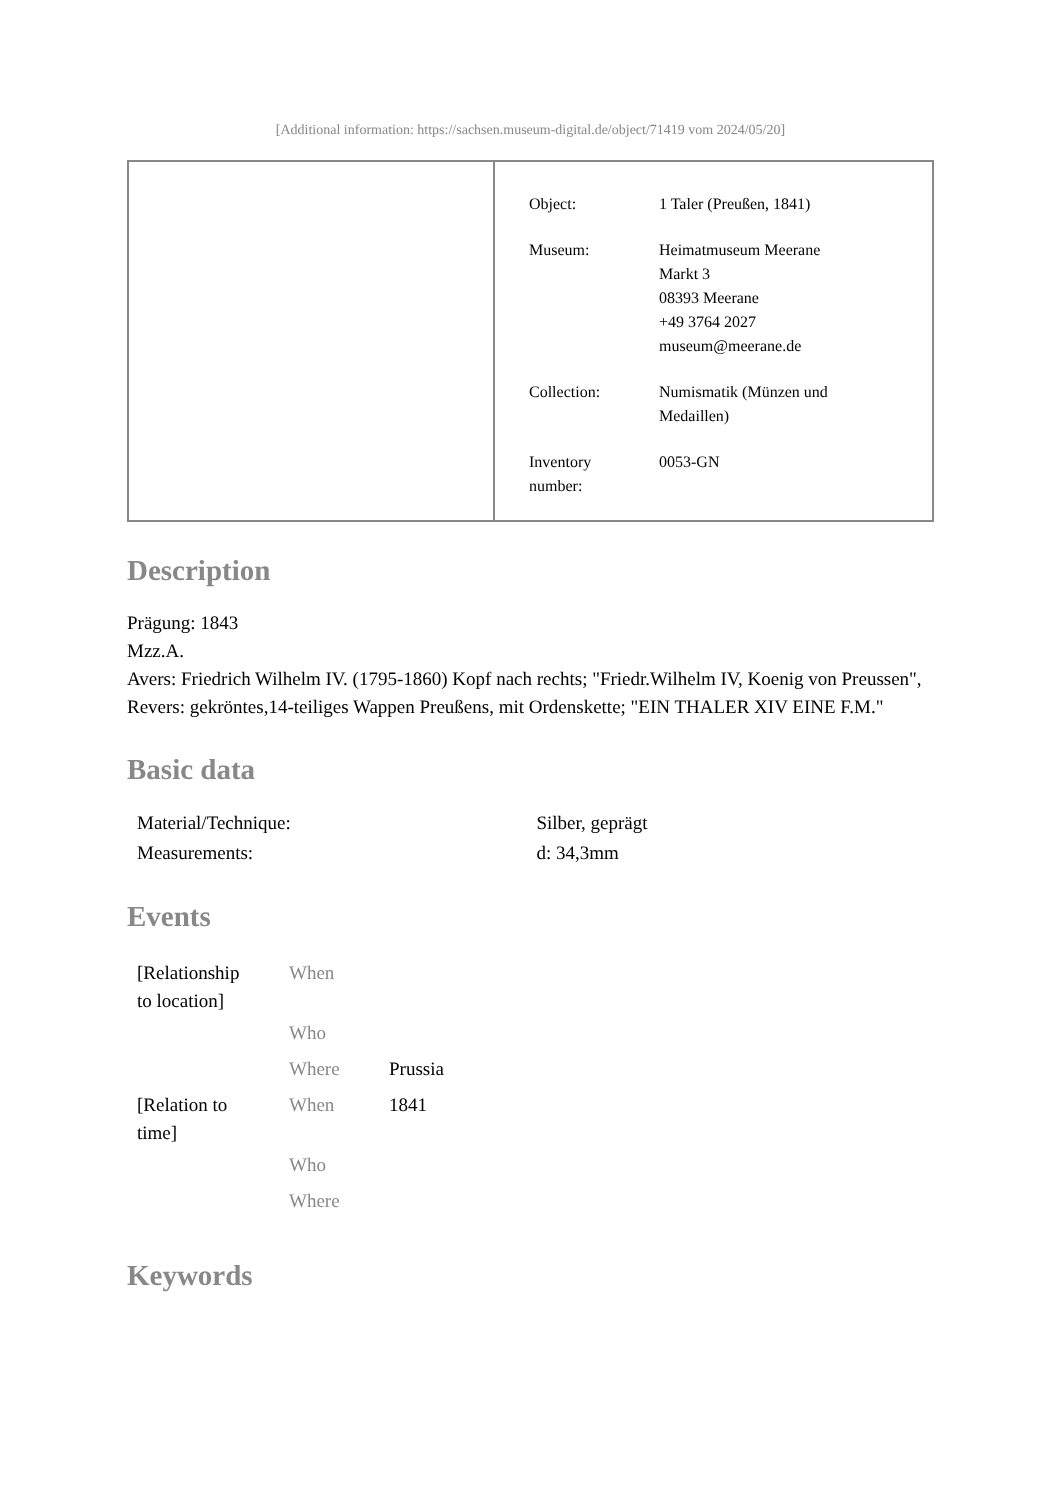[Additional information: https://sachsen.museum-digital.de/object/71419 vom 2024/05/20]
| Object: | 1 Taler (Preußen, 1841) |
| Museum: | Heimatmuseum Meerane Markt 3 08393 Meerane +49 3764 2027 museum@meerane.de |
| Collection: | Numismatik (Münzen und Medaillen) |
| Inventory number: | 0053-GN |
Description
Prägung: 1843
Mzz.A.
Avers: Friedrich Wilhelm IV. (1795-1860) Kopf nach rechts; "Friedr.Wilhelm IV, Koenig von Preussen",
Revers: gekröntes,14-teiliges Wappen Preußens, mit Ordenskette; "EIN THALER XIV EINE F.M."
Basic data
| Material/Technique: | Silber, geprägt |
| Measurements: | d: 34,3mm |
Events
| [Relationship to location] | When | |
| | Who | |
| | Where | Prussia |
| [Relation to time] | When | 1841 |
| | Who | |
| | Where | |
Keywords